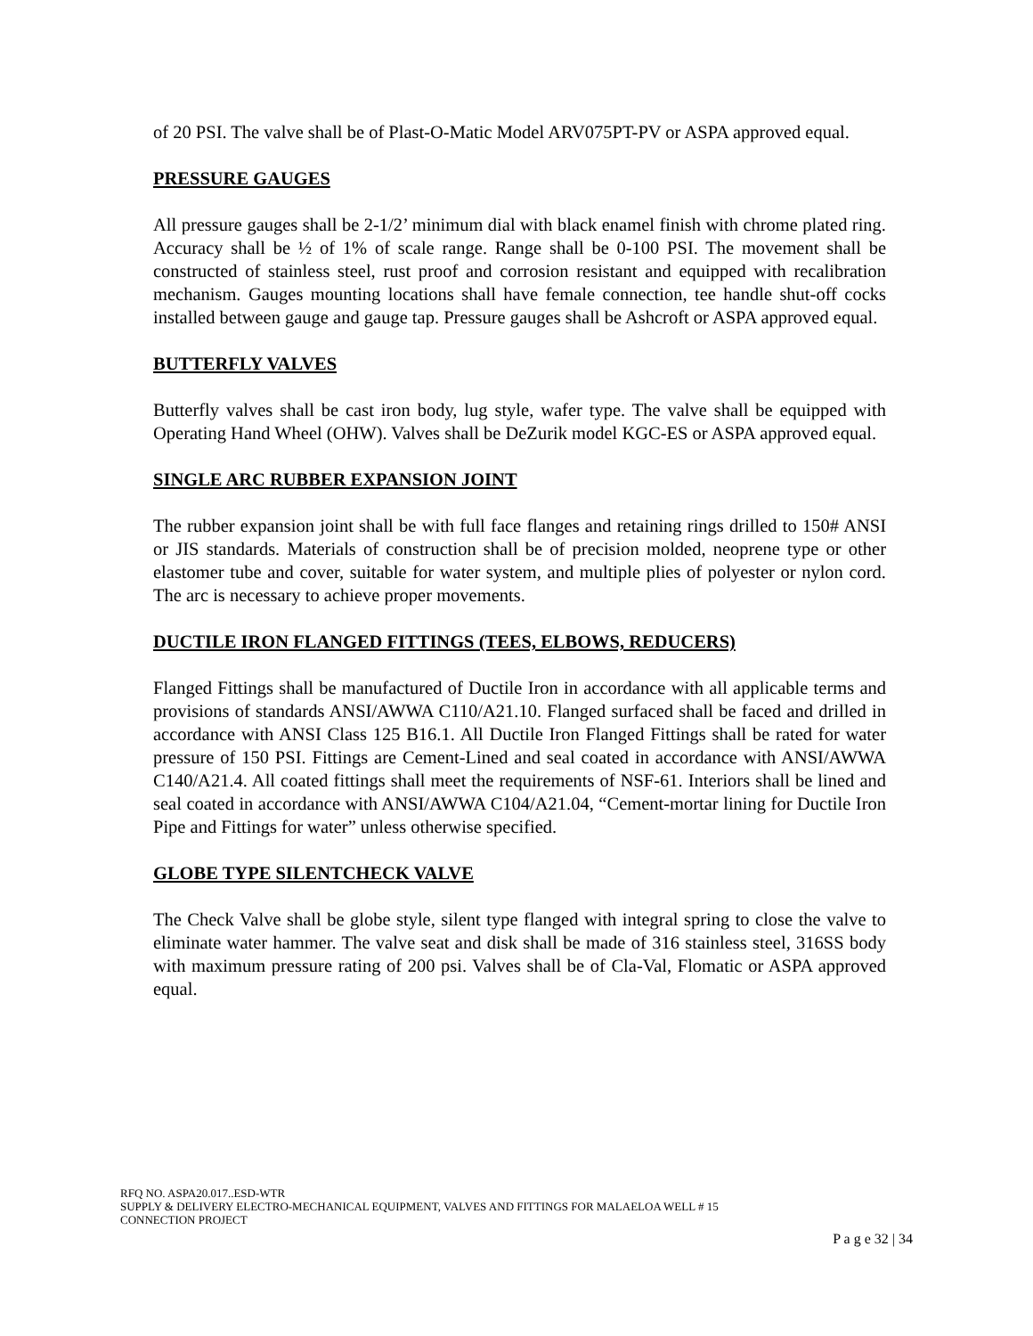of 20 PSI. The valve shall be of Plast-O-Matic Model ARV075PT-PV or ASPA approved equal.
PRESSURE GAUGES
All pressure gauges shall be 2-1/2’ minimum dial with black enamel finish with chrome plated ring. Accuracy shall be ½ of 1% of scale range. Range shall be 0-100 PSI. The movement shall be constructed of stainless steel, rust proof and corrosion resistant and equipped with recalibration mechanism. Gauges mounting locations shall have female connection, tee handle shut-off cocks installed between gauge and gauge tap. Pressure gauges shall be Ashcroft or ASPA approved equal.
BUTTERFLY VALVES
Butterfly valves shall be cast iron body, lug style, wafer type. The valve shall be equipped with Operating Hand Wheel (OHW). Valves shall be DeZurik model KGC-ES or ASPA approved equal.
SINGLE ARC RUBBER EXPANSION JOINT
The rubber expansion joint shall be with full face flanges and retaining rings drilled to 150# ANSI or JIS standards. Materials of construction shall be of precision molded, neoprene type or other elastomer tube and cover, suitable for water system, and multiple plies of polyester or nylon cord. The arc is necessary to achieve proper movements.
DUCTILE IRON FLANGED FITTINGS (TEES, ELBOWS, REDUCERS)
Flanged Fittings shall be manufactured of Ductile Iron in accordance with all applicable terms and provisions of standards ANSI/AWWA C110/A21.10. Flanged surfaced shall be faced and drilled in accordance with ANSI Class 125 B16.1. All Ductile Iron Flanged Fittings shall be rated for water pressure of 150 PSI. Fittings are Cement-Lined and seal coated in accordance with ANSI/AWWA C140/A21.4. All coated fittings shall meet the requirements of NSF-61. Interiors shall be lined and seal coated in accordance with ANSI/AWWA C104/A21.04, “Cement-mortar lining for Ductile Iron Pipe and Fittings for water” unless otherwise specified.
GLOBE TYPE SILENTCHECK VALVE
The Check Valve shall be globe style, silent type flanged with integral spring to close the valve to eliminate water hammer. The valve seat and disk shall be made of 316 stainless steel, 316SS body with maximum pressure rating of 200 psi. Valves shall be of Cla-Val, Flomatic or ASPA approved equal.
RFQ NO. ASPA20.017..ESD-WTR
SUPPLY & DELIVERY ELECTRO-MECHANICAL EQUIPMENT, VALVES AND FITTINGS FOR MALAELOA WELL # 15
CONNECTION PROJECT
P a g e 32 | 34